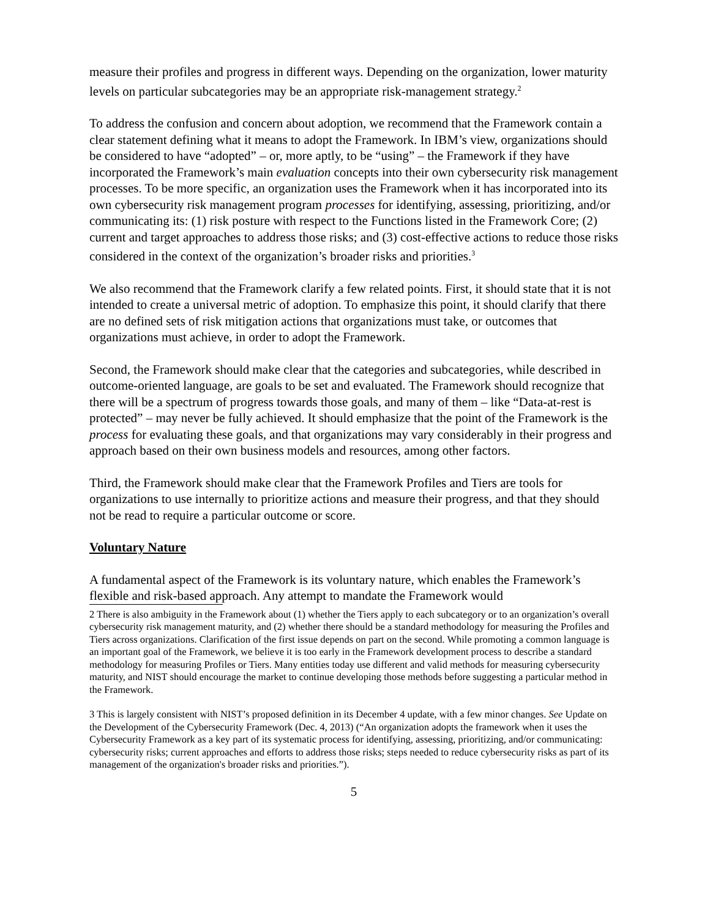measure their profiles and progress in different ways. Depending on the organization, lower maturity levels on particular subcategories may be an appropriate risk-management strategy.<sup>2</sup>
To address the confusion and concern about adoption, we recommend that the Framework contain a clear statement defining what it means to adopt the Framework. In IBM’s view, organizations should be considered to have “adopted” – or, more aptly, to be “using” – the Framework if they have incorporated the Framework’s main evaluation concepts into their own cybersecurity risk management processes. To be more specific, an organization uses the Framework when it has incorporated into its own cybersecurity risk management program processes for identifying, assessing, prioritizing, and/or communicating its: (1) risk posture with respect to the Functions listed in the Framework Core; (2) current and target approaches to address those risks; and (3) cost-effective actions to reduce those risks considered in the context of the organization’s broader risks and priorities.<sup>3</sup>
We also recommend that the Framework clarify a few related points. First, it should state that it is not intended to create a universal metric of adoption. To emphasize this point, it should clarify that there are no defined sets of risk mitigation actions that organizations must take, or outcomes that organizations must achieve, in order to adopt the Framework.
Second, the Framework should make clear that the categories and subcategories, while described in outcome-oriented language, are goals to be set and evaluated. The Framework should recognize that there will be a spectrum of progress towards those goals, and many of them – like “Data-at-rest is protected” – may never be fully achieved. It should emphasize that the point of the Framework is the process for evaluating these goals, and that organizations may vary considerably in their progress and approach based on their own business models and resources, among other factors.
Third, the Framework should make clear that the Framework Profiles and Tiers are tools for organizations to use internally to prioritize actions and measure their progress, and that they should not be read to require a particular outcome or score.
Voluntary Nature
A fundamental aspect of the Framework is its voluntary nature, which enables the Framework’s flexible and risk-based approach. Any attempt to mandate the Framework would
2 There is also ambiguity in the Framework about (1) whether the Tiers apply to each subcategory or to an organization’s overall cybersecurity risk management maturity, and (2) whether there should be a standard methodology for measuring the Profiles and Tiers across organizations. Clarification of the first issue depends on part on the second. While promoting a common language is an important goal of the Framework, we believe it is too early in the Framework development process to describe a standard methodology for measuring Profiles or Tiers. Many entities today use different and valid methods for measuring cybersecurity maturity, and NIST should encourage the market to continue developing those methods before suggesting a particular method in the Framework.
3 This is largely consistent with NIST’s proposed definition in its December 4 update, with a few minor changes. See Update on the Development of the Cybersecurity Framework (Dec. 4, 2013) (“An organization adopts the framework when it uses the Cybersecurity Framework as a key part of its systematic process for identifying, assessing, prioritizing, and/or communicating: cybersecurity risks; current approaches and efforts to address those risks; steps needed to reduce cybersecurity risks as part of its management of the organization's broader risks and priorities.”).
5